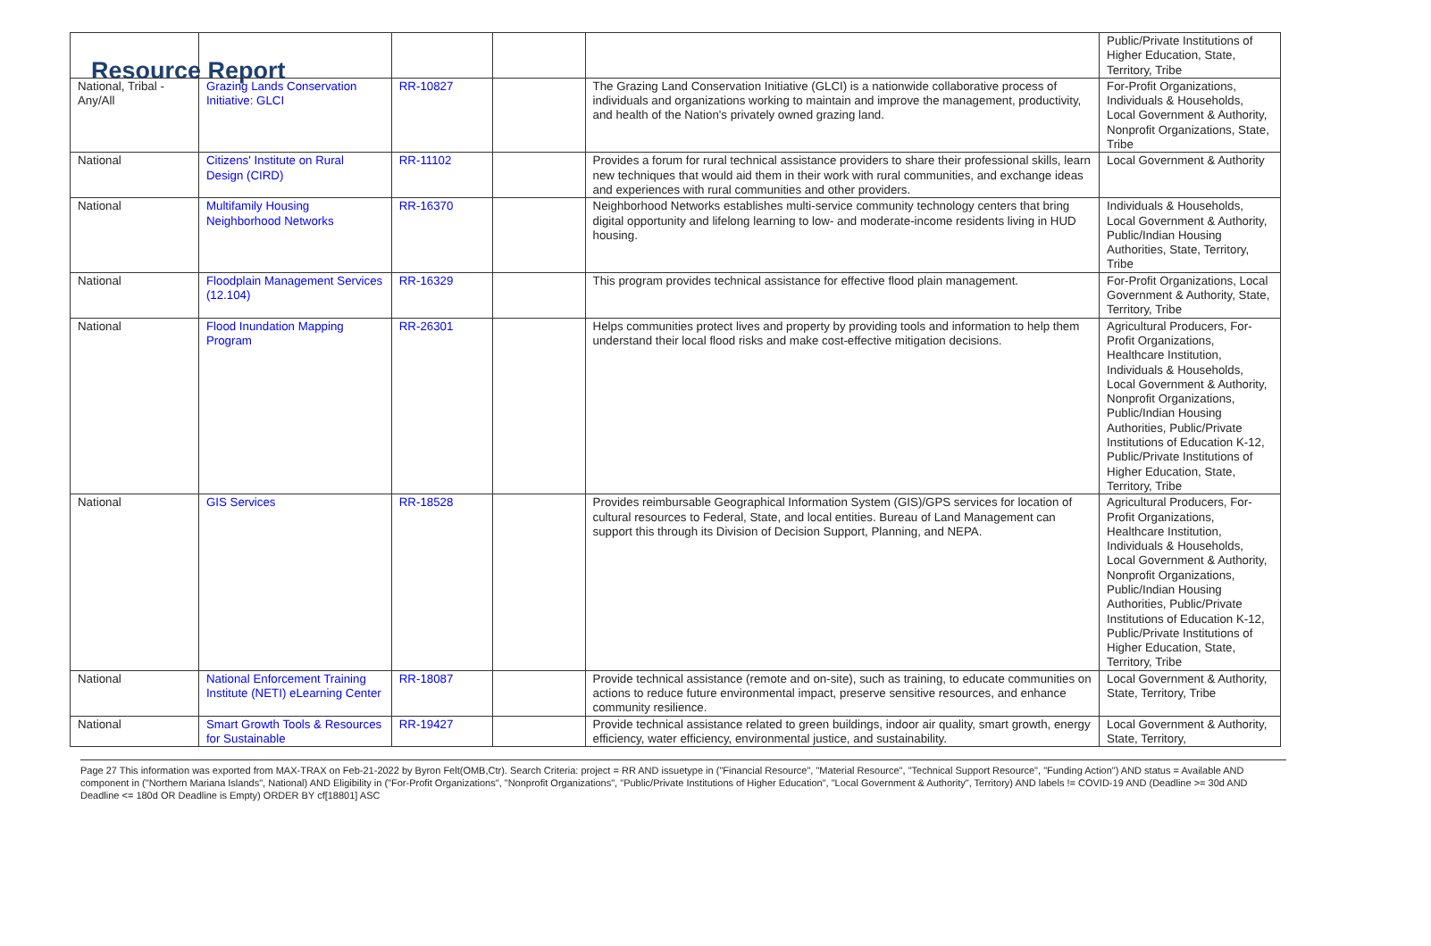Resource Report
| | | | | | Public/Private Institutions of Higher Education, State, Territory, Tribe |
| National, Tribal - Any/All | Grazing Lands Conservation Initiative: GLCI | RR-10827 | | The Grazing Land Conservation Initiative (GLCI) is a nationwide collaborative process of individuals and organizations working to maintain and improve the management, productivity, and health of the Nation's privately owned grazing land. | For-Profit Organizations, Individuals & Households, Local Government & Authority, Nonprofit Organizations, State, Tribe |
| National | Citizens' Institute on Rural Design (CIRD) | RR-11102 | | Provides a forum for rural technical assistance providers to share their professional skills, learn new techniques that would aid them in their work with rural communities, and exchange ideas and experiences with rural communities and other providers. | Local Government & Authority |
| National | Multifamily Housing Neighborhood Networks | RR-16370 | | Neighborhood Networks establishes multi-service community technology centers that bring digital opportunity and lifelong learning to low- and moderate-income residents living in HUD housing. | Individuals & Households, Local Government & Authority, Public/Indian Housing Authorities, State, Territory, Tribe |
| National | Floodplain Management Services (12.104) | RR-16329 | | This program provides technical assistance for effective flood plain management. | For-Profit Organizations, Local Government & Authority, State, Territory, Tribe |
| National | Flood Inundation Mapping Program | RR-26301 | | Helps communities protect lives and property by providing tools and information to help them understand their local flood risks and make cost-effective mitigation decisions. | Agricultural Producers, For-Profit Organizations, Healthcare Institution, Individuals & Households, Local Government & Authority, Nonprofit Organizations, Public/Indian Housing Authorities, Public/Private Institutions of Education K-12, Public/Private Institutions of Higher Education, State, Territory, Tribe |
| National | GIS Services | RR-18528 | | Provides reimbursable Geographical Information System (GIS)/GPS services for location of cultural resources to Federal, State, and local entities. Bureau of Land Management can support this through its Division of Decision Support, Planning, and NEPA. | Agricultural Producers, For-Profit Organizations, Healthcare Institution, Individuals & Households, Local Government & Authority, Nonprofit Organizations, Public/Indian Housing Authorities, Public/Private Institutions of Education K-12, Public/Private Institutions of Higher Education, State, Territory, Tribe |
| National | National Enforcement Training Institute (NETI) eLearning Center | RR-18087 | | Provide technical assistance (remote and on-site), such as training, to educate communities on actions to reduce future environmental impact, preserve sensitive resources, and enhance community resilience. | Local Government & Authority, State, Territory, Tribe |
| National | Smart Growth Tools & Resources for Sustainable | RR-19427 | | Provide technical assistance related to green buildings, indoor air quality, smart growth, energy efficiency, water efficiency, environmental justice, and sustainability. | Local Government & Authority, State, Territory, |
Page 27 This information was exported from MAX-TRAX on Feb-21-2022 by Byron Felt(OMB,Ctr). Search Criteria: project = RR AND issuetype in ("Financial Resource", "Material Resource", "Technical Support Resource", "Funding Action") AND status = Available AND component in ("Northern Mariana Islands", National) AND Eligibility in ("For-Profit Organizations", "Nonprofit Organizations", "Public/Private Institutions of Higher Education", "Local Government & Authority", Territory) AND labels != COVID-19 AND (Deadline >= 30d AND Deadline <= 180d OR Deadline is Empty) ORDER BY cf[18801] ASC